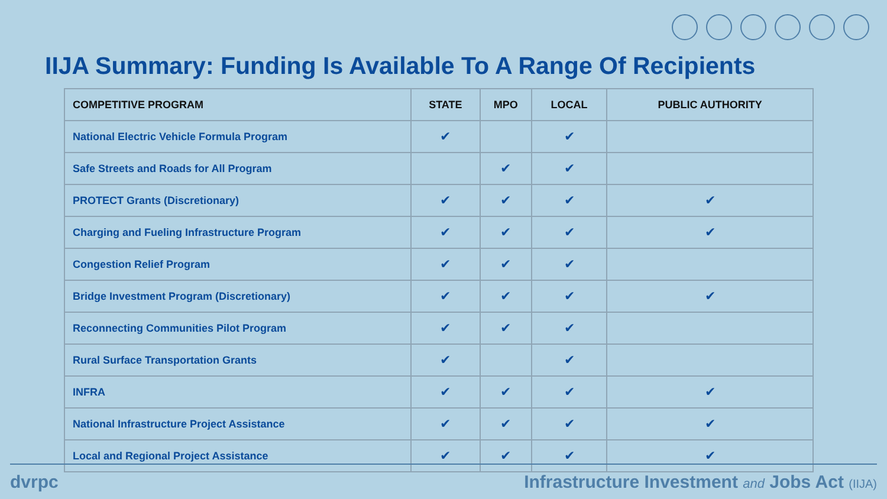IIJA Summary: Funding Is Available To A Range Of Recipients
| COMPETITIVE PROGRAM | STATE | MPO | LOCAL | PUBLIC AUTHORITY |
| --- | --- | --- | --- | --- |
| National Electric Vehicle Formula Program | ✔ | | ✔ | |
| Safe Streets and Roads for All Program | | ✔ | ✔ | |
| PROTECT Grants (Discretionary) | ✔ | ✔ | ✔ | ✔ |
| Charging and Fueling Infrastructure Program | ✔ | ✔ | ✔ | ✔ |
| Congestion Relief Program | ✔ | ✔ | ✔ | |
| Bridge Investment Program (Discretionary) | ✔ | ✔ | ✔ | ✔ |
| Reconnecting Communities Pilot Program | ✔ | ✔ | ✔ | |
| Rural Surface Transportation Grants | ✔ | | ✔ | |
| INFRA | ✔ | ✔ | ✔ | ✔ |
| National Infrastructure Project Assistance | ✔ | ✔ | ✔ | ✔ |
| Local and Regional Project Assistance | ✔ | ✔ | ✔ | ✔ |
dvrpc Infrastructure Investment and Jobs Act (IIJA)